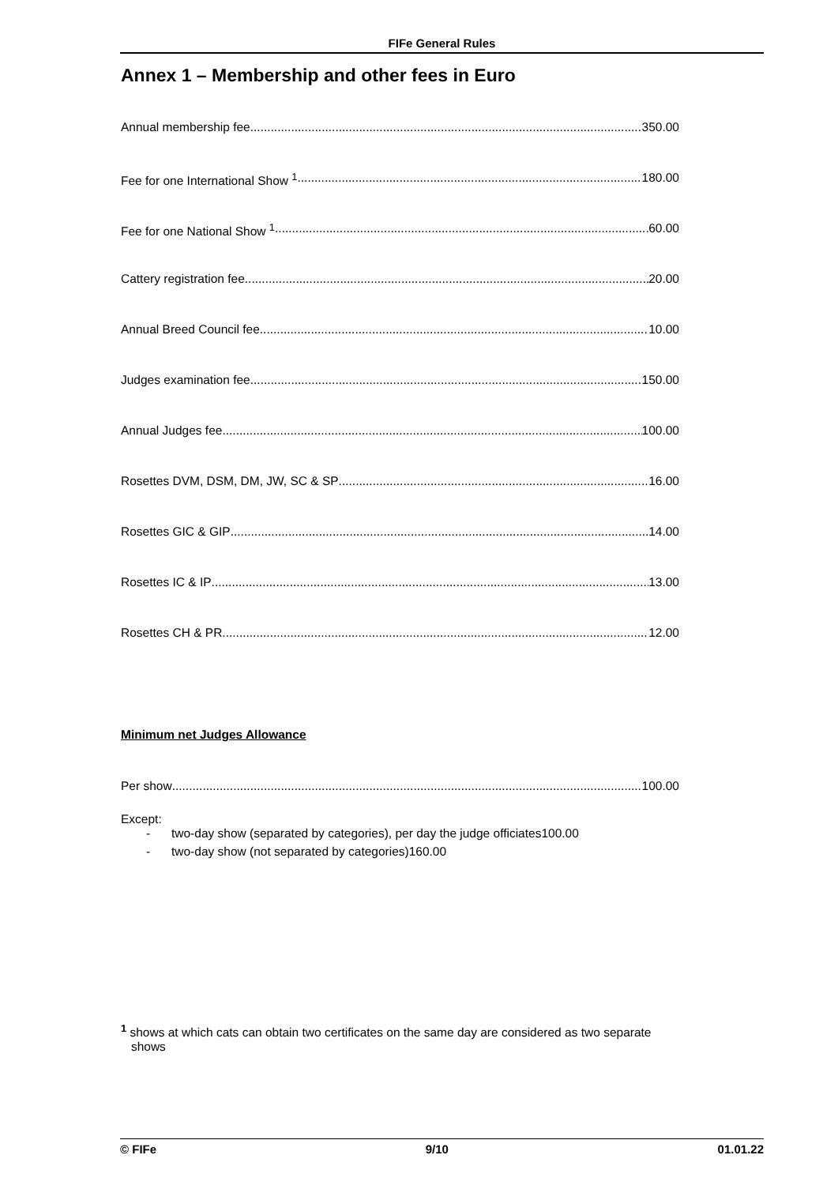FIFe General Rules
Annex 1 – Membership and other fees in Euro
Annual membership fee 350.00
Fee for one International Show <sup>1</sup> 180.00
Fee for one National Show <sup>1</sup> 60.00
Cattery registration fee 20.00
Annual Breed Council fee 10.00
Judges examination fee 150.00
Annual Judges fee 100.00
Rosettes DVM, DSM, DM, JW, SC & SP 16.00
Rosettes GIC & GIP 14.00
Rosettes IC & IP 13.00
Rosettes CH & PR 12.00
Minimum net Judges Allowance
Per show 100.00
Except:
- two-day show (separated by categories), per day the judge officiates 100.00
- two-day show (not separated by categories) 160.00
<sup>1</sup> shows at which cats can obtain two certificates on the same day are considered as two separate
shows
© FIFe 9/10 01.01.22